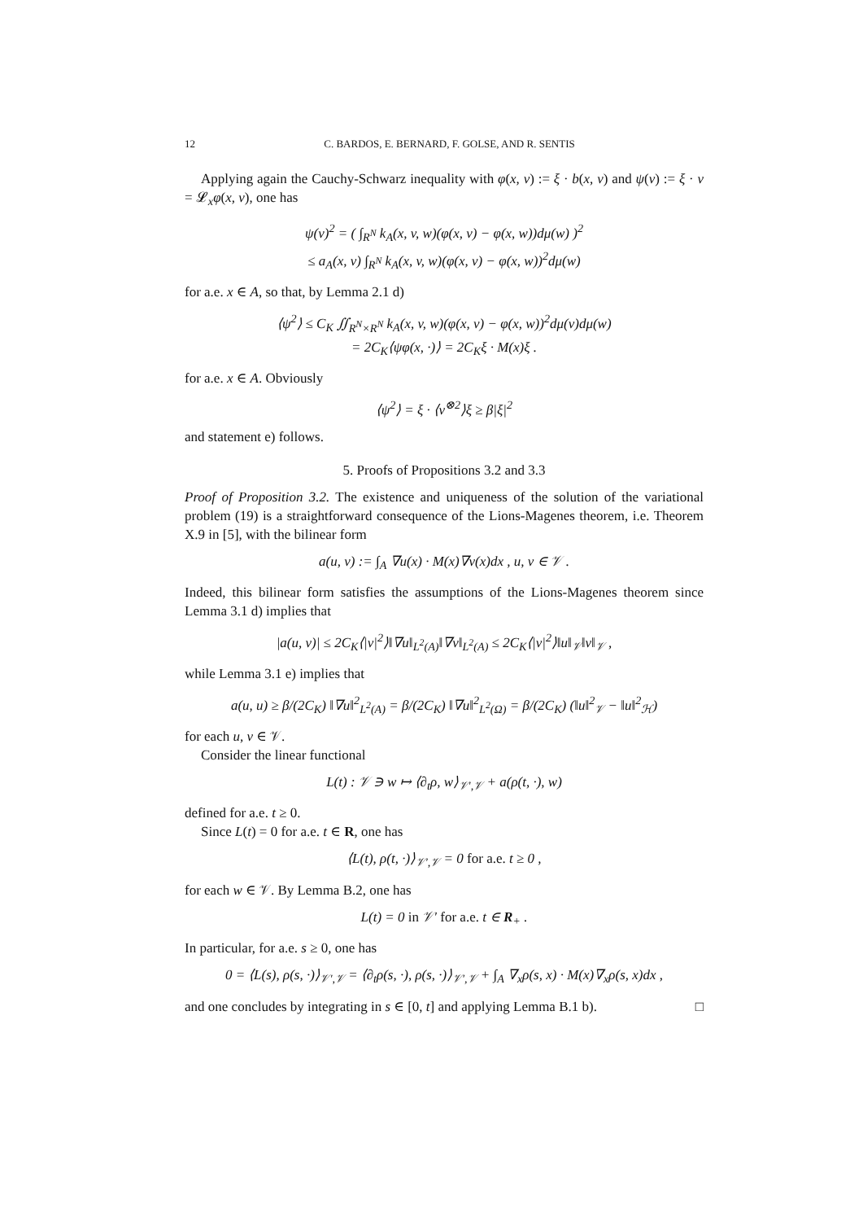12 C. BARDOS, E. BERNARD, F. GOLSE, AND R. SENTIS
Applying again the Cauchy-Schwarz inequality with φ(x, v) := ξ · b(x, v) and ψ(v) := ξ · v = 𝓛<sub>x</sub>φ(x, v), one has
ψ(v)<sup>2</sup> = ( ∫<sub>R<sup>N</sup></sub> k<sub>A</sub>(x, v, w)(φ(x, v) − φ(x, w))dμ(w) )<sup>2</sup>
≤ a<sub>A</sub>(x, v) ∫<sub>R<sup>N</sup></sub> k<sub>A</sub>(x, v, w)(φ(x, v) − φ(x, w))<sup>2</sup>dμ(w)
for a.e. x ∈ A, so that, by Lemma 2.1 d)
⟨ψ<sup>2</sup>⟩ ≤ C<sub>K</sub> ∬<sub>R<sup>N</sup>×R<sup>N</sup></sub> k<sub>A</sub>(x, v, w)(φ(x, v) − φ(x, w))<sup>2</sup>dμ(v)dμ(w)
= 2C<sub>K</sub>⟨ψφ(x, ·)⟩ = 2C<sub>K</sub>ξ · M(x)ξ .
for a.e. x ∈ A. Obviously
⟨ψ<sup>2</sup>⟩ = ξ · ⟨v<sup>⊗2</sup>⟩ξ ≥ β|ξ|<sup>2</sup>
and statement e) follows.
5. Proofs of Propositions 3.2 and 3.3
Proof of Proposition 3.2. The existence and uniqueness of the solution of the variational problem (19) is a straightforward consequence of the Lions-Magenes theorem, i.e. Theorem X.9 in [5], with the bilinear form
a(u, v) := ∫<sub>A</sub> ∇u(x) · M(x)∇v(x)dx , u, v ∈ 𝒱 .
Indeed, this bilinear form satisfies the assumptions of the Lions-Magenes theorem since Lemma 3.1 d) implies that
|a(u, v)| ≤ 2C<sub>K</sub>⟨|v|<sup>2</sup>⟩‖∇u‖<sub>L<sup>2</sup>(A)</sub>‖∇v‖<sub>L<sup>2</sup>(A)</sub> ≤ 2C<sub>K</sub>⟨|v|<sup>2</sup>⟩‖u‖<sub>𝒱</sub>‖v‖<sub>𝒱</sub> ,
while Lemma 3.1 e) implies that
a(u, u) ≥ β/(2C<sub>K</sub>) ‖∇u‖<sup>2</sup><sub>L<sup>2</sup>(A)</sub> = β/(2C<sub>K</sub>) ‖∇u‖<sup>2</sup><sub>L<sup>2</sup>(Ω)</sub> = β/(2C<sub>K</sub>) (‖u‖<sup>2</sup><sub>𝒱</sub> − ‖u‖<sup>2</sup><sub>ℋ</sub>)
for each u, v ∈ 𝒱.
Consider the linear functional
L(t) : 𝒱 ∋ w ↦ ⟨∂<sub>t</sub>ρ, w⟩<sub>𝒱′,𝒱</sub> + a(ρ(t, ·), w)
defined for a.e. t ≥ 0.
Since L(t) = 0 for a.e. t ∈ R, one has
⟨L(t), ρ(t, ·)⟩<sub>𝒱′,𝒱</sub> = 0 for a.e. t ≥ 0 ,
for each w ∈ 𝒱. By Lemma B.2, one has
L(t) = 0 in 𝒱′ for a.e. t ∈ R<sub>+</sub> .
In particular, for a.e. s ≥ 0, one has
0 = ⟨L(s), ρ(s, ·)⟩<sub>𝒱′,𝒱</sub> = ⟨∂<sub>t</sub>ρ(s, ·), ρ(s, ·)⟩<sub>𝒱′,𝒱</sub> + ∫<sub>A</sub> ∇<sub>x</sub>ρ(s, x) · M(x)∇<sub>x</sub>ρ(s, x)dx ,
and one concludes by integrating in s ∈ [0, t] and applying Lemma B.1 b). □